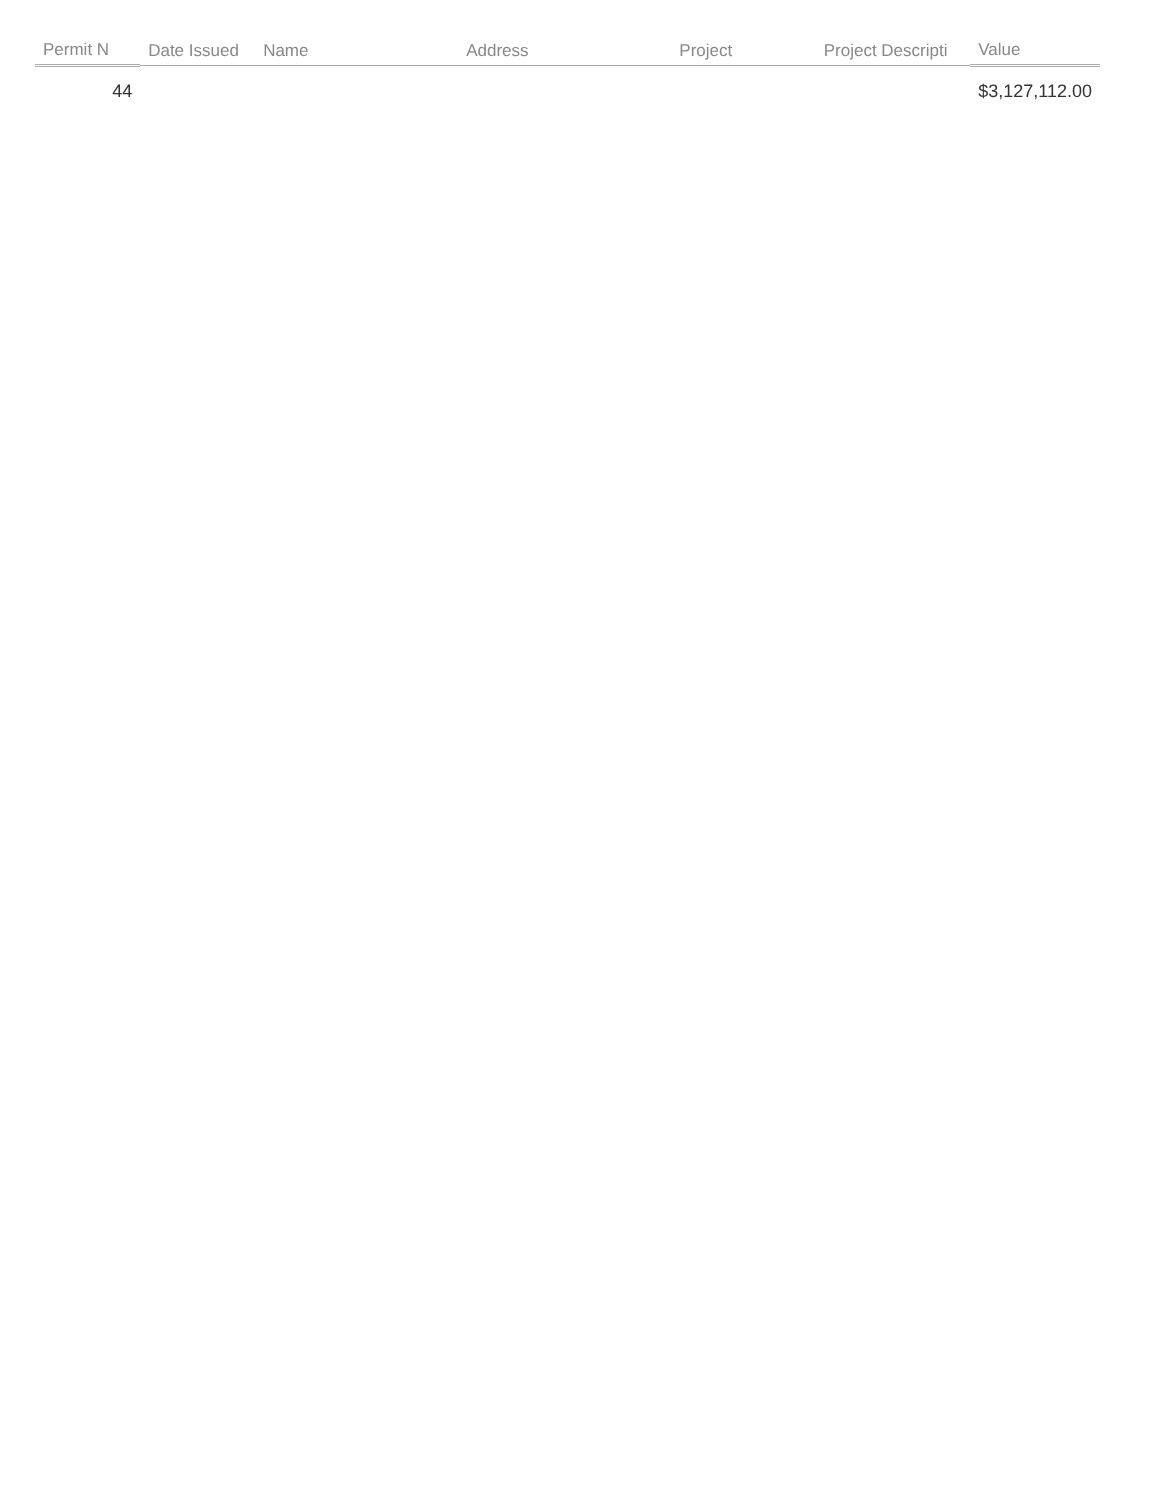| Permit N | Date Issued | Name | Address | Project | Project Descripti | Value |
| --- | --- | --- | --- | --- | --- | --- |
| 44 | | | | | | $3,127,112.00 |